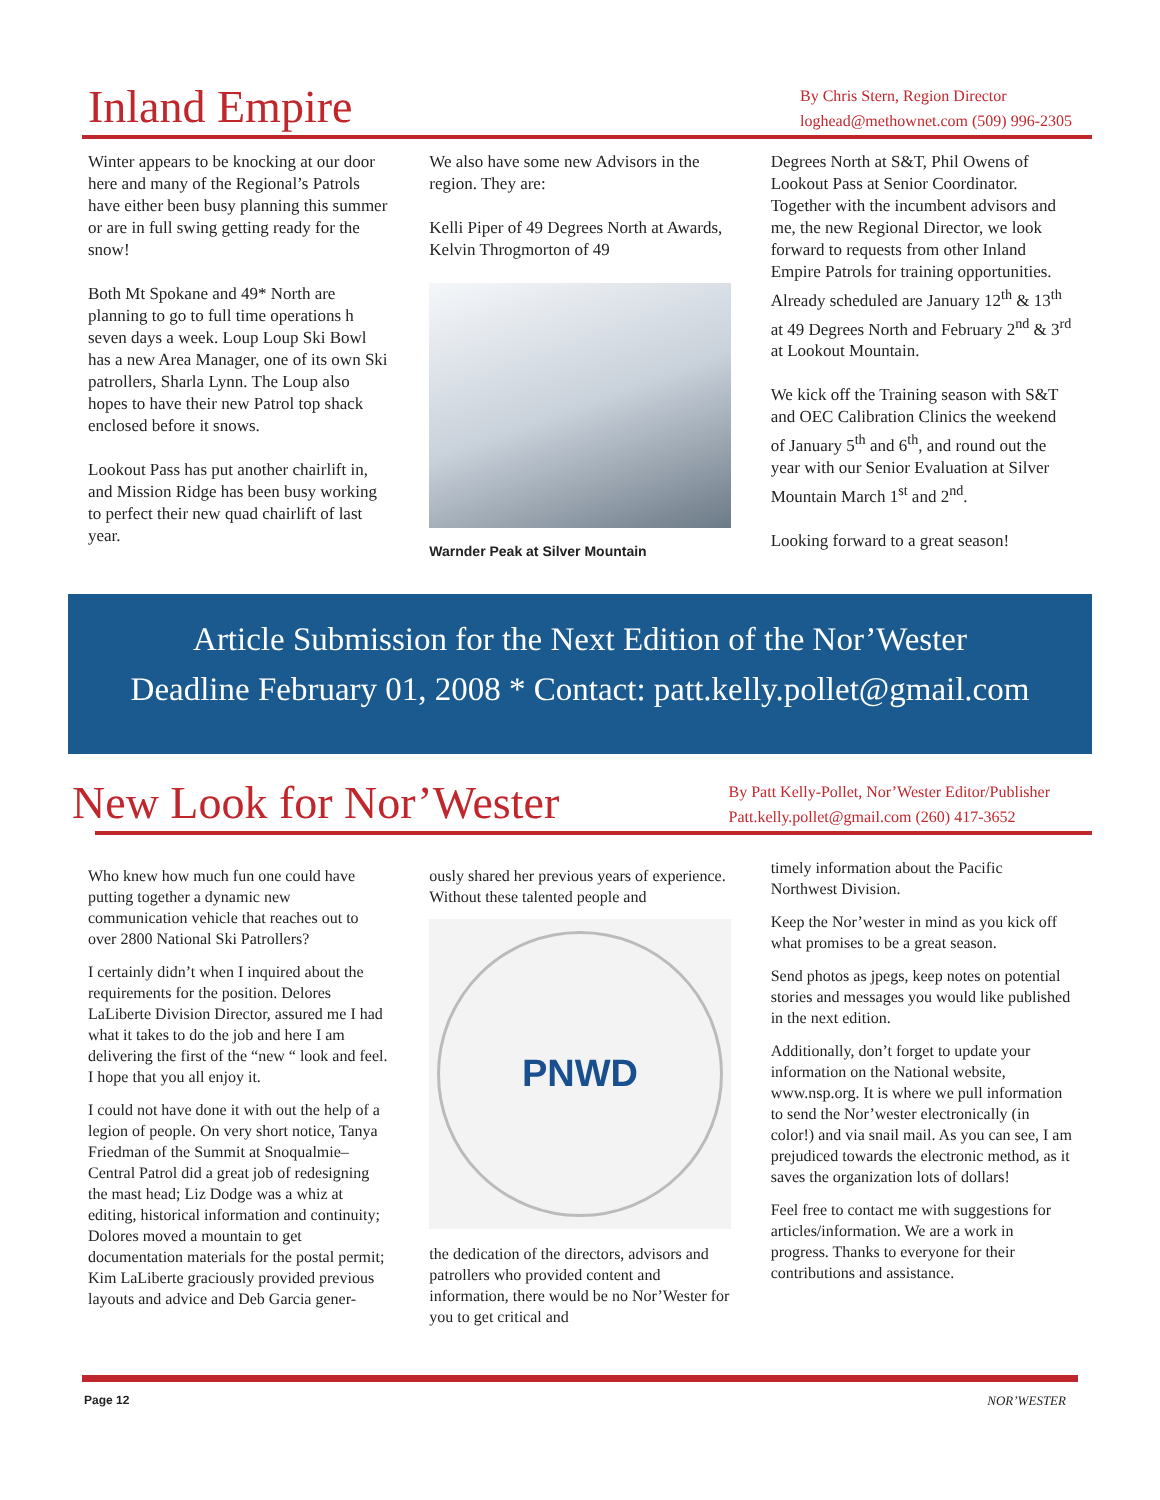Inland Empire
By Chris Stern, Region Director
loghead@methownet.com (509) 996-2305
Winter appears to be knocking at our door here and many of the Regional’s Patrols have either been busy planning this summer or are in full swing getting ready for the snow!
Both Mt Spokane and 49* North are planning to go to full time operations h seven days a week. Loup Loup Ski Bowl has a new Area Manager, one of its own Ski patrollers, Sharla Lynn. The Loup also hopes to have their new Patrol top shack enclosed before it snows.
Lookout Pass has put another chairlift in, and Mission Ridge has been busy working to perfect their new quad chairlift of last year.
We also have some new Advisors in the region. They are:
Kelli Piper of 49 Degrees North at Awards, Kelvin Throgmorton of 49
Warnder Peak at Silver Mountain
Degrees North at S&T, Phil Owens of Lookout Pass at Senior Coordinator. Together with the incumbent advisors and me, the new Regional Director, we look forward to requests from other Inland Empire Patrols for training opportunities. Already scheduled are January 12<sup>th</sup> & 13<sup>th</sup> at 49 Degrees North and February 2<sup>nd</sup> & 3<sup>rd</sup> at Lookout Mountain.
We kick off the Training season with S&T and OEC Calibration Clinics the weekend of January 5<sup>th</sup> and 6<sup>th</sup>, and round out the year with our Senior Evaluation at Silver Mountain March 1<sup>st</sup> and 2<sup>nd</sup>.
Looking forward to a great season!
Article Submission for the Next Edition of the Nor’Wester
Deadline February 01, 2008 * Contact: patt.kelly.pollet@gmail.com
New Look for Nor’Wester
By Patt Kelly-Pollet, Nor’Wester Editor/Publisher
Patt.kelly.pollet@gmail.com (260) 417-3652
Who knew how much fun one could have putting together a dynamic new communication vehicle that reaches out to over 2800 National Ski Patrollers?
I certainly didn’t when I inquired about the requirements for the position. Delores LaLiberte Division Director, assured me I had what it takes to do the job and here I am delivering the first of the “new “ look and feel. I hope that you all enjoy it.
I could not have done it with out the help of a legion of people. On very short notice, Tanya Friedman of the Summit at Snoqualmie– Central Patrol did a great job of redesigning the mast head; Liz Dodge was a whiz at editing, historical information and continuity; Dolores moved a mountain to get documentation materials for the postal permit; Kim LaLiberte graciously provided previous layouts and advice and Deb Garcia gener-
ously shared her previous years of experience. Without these talented people and
PNWD
the dedication of the directors, advisors and patrollers who provided content and information, there would be no Nor’Wester for you to get critical and
timely information about the Pacific Northwest Division.
Keep the Nor’wester in mind as you kick off what promises to be a great season.
Send photos as jpegs, keep notes on potential stories and messages you would like published in the next edition.
Additionally, don’t forget to update your information on the National website, www.nsp.org. It is where we pull information to send the Nor’wester electronically (in color!) and via snail mail. As you can see, I am prejudiced towards the electronic method, as it saves the organization lots of dollars!
Feel free to contact me with suggestions for articles/information. We are a work in progress. Thanks to everyone for their contributions and assistance.
Page 12 NOR’WESTER